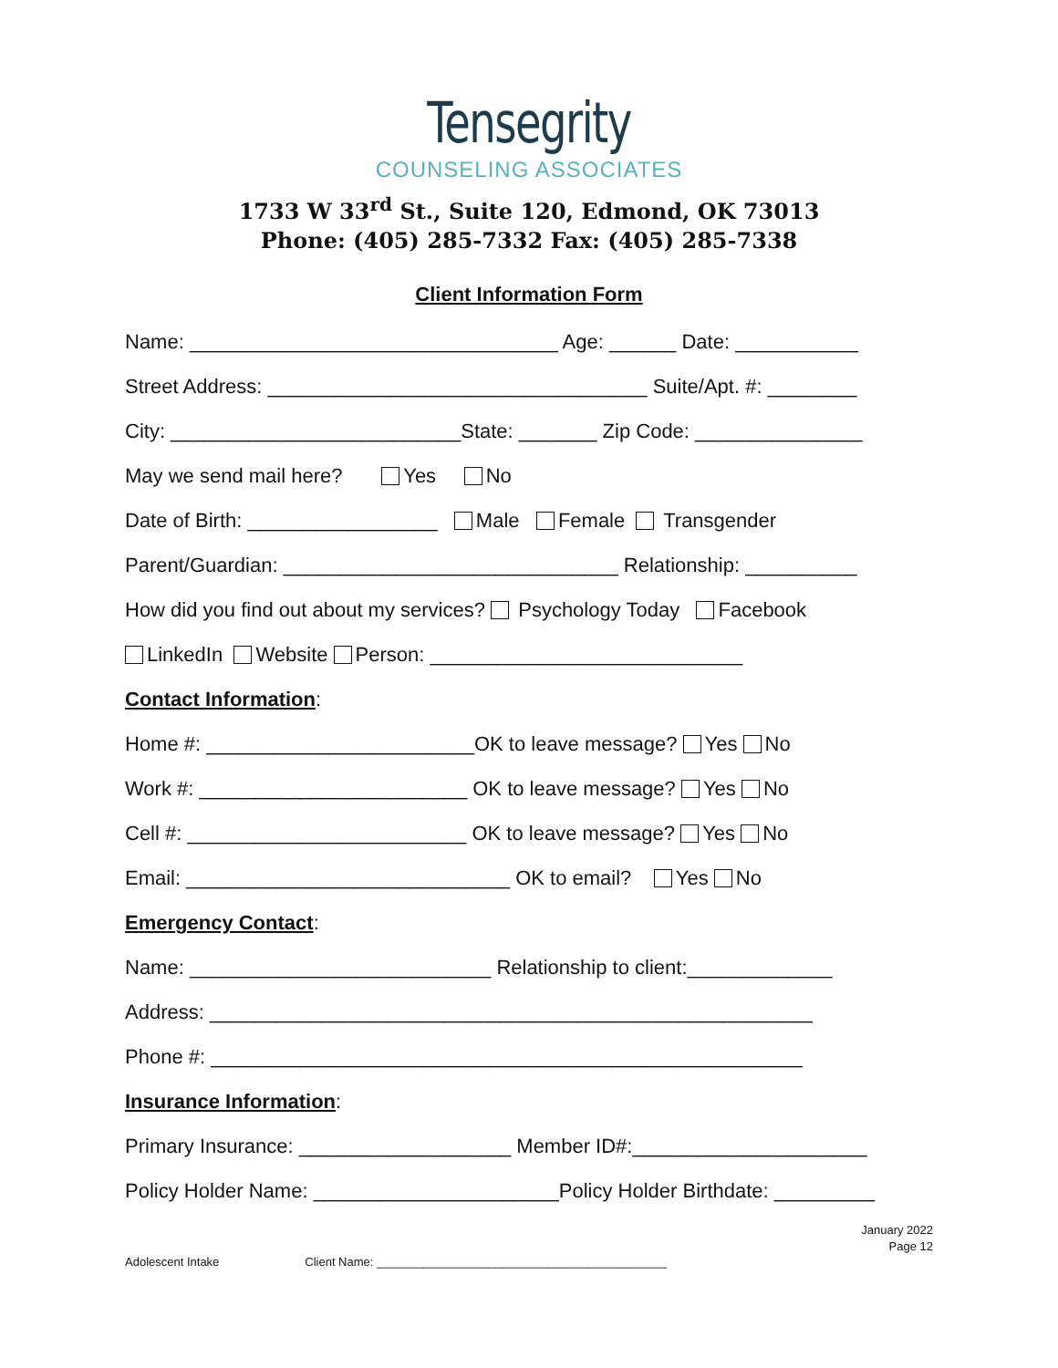Tensegrity
COUNSELING ASSOCIATES
1733 W 33<sup>rd</sup> St., Suite 120, Edmond, OK 73013
Phone: (405) 285-7332 Fax: (405) 285-7338
Client Information Form
Name: _________________________________ Age: ______ Date: ___________
Street Address: __________________________________ Suite/Apt. #: ________
City: __________________________State: _______ Zip Code: _______________
May we send mail here? Yes No
Date of Birth: _________________ Male Female Transgender
Parent/Guardian: ______________________________ Relationship: __________
How did you find out about my services? Psychology Today Facebook
LinkedIn Website Person: ____________________________
Contact Information
:
Home #: ________________________OK to leave message? Yes No
Work #: ________________________ OK to leave message? Yes No
Cell #: _________________________ OK to leave message? Yes No
Email: _____________________________ OK to email? Yes No
Emergency Contact
:
Name: ___________________________ Relationship to client:_____________
Address: ______________________________________________________
Phone #: _____________________________________________________
Insurance Information
:
Primary Insurance: ___________________ Member ID#:_____________________
Policy Holder Name: ______________________Policy Holder Birthdate: _________
January 2022
Page 12
Adolescent Intake Client Name: ____________________________________________